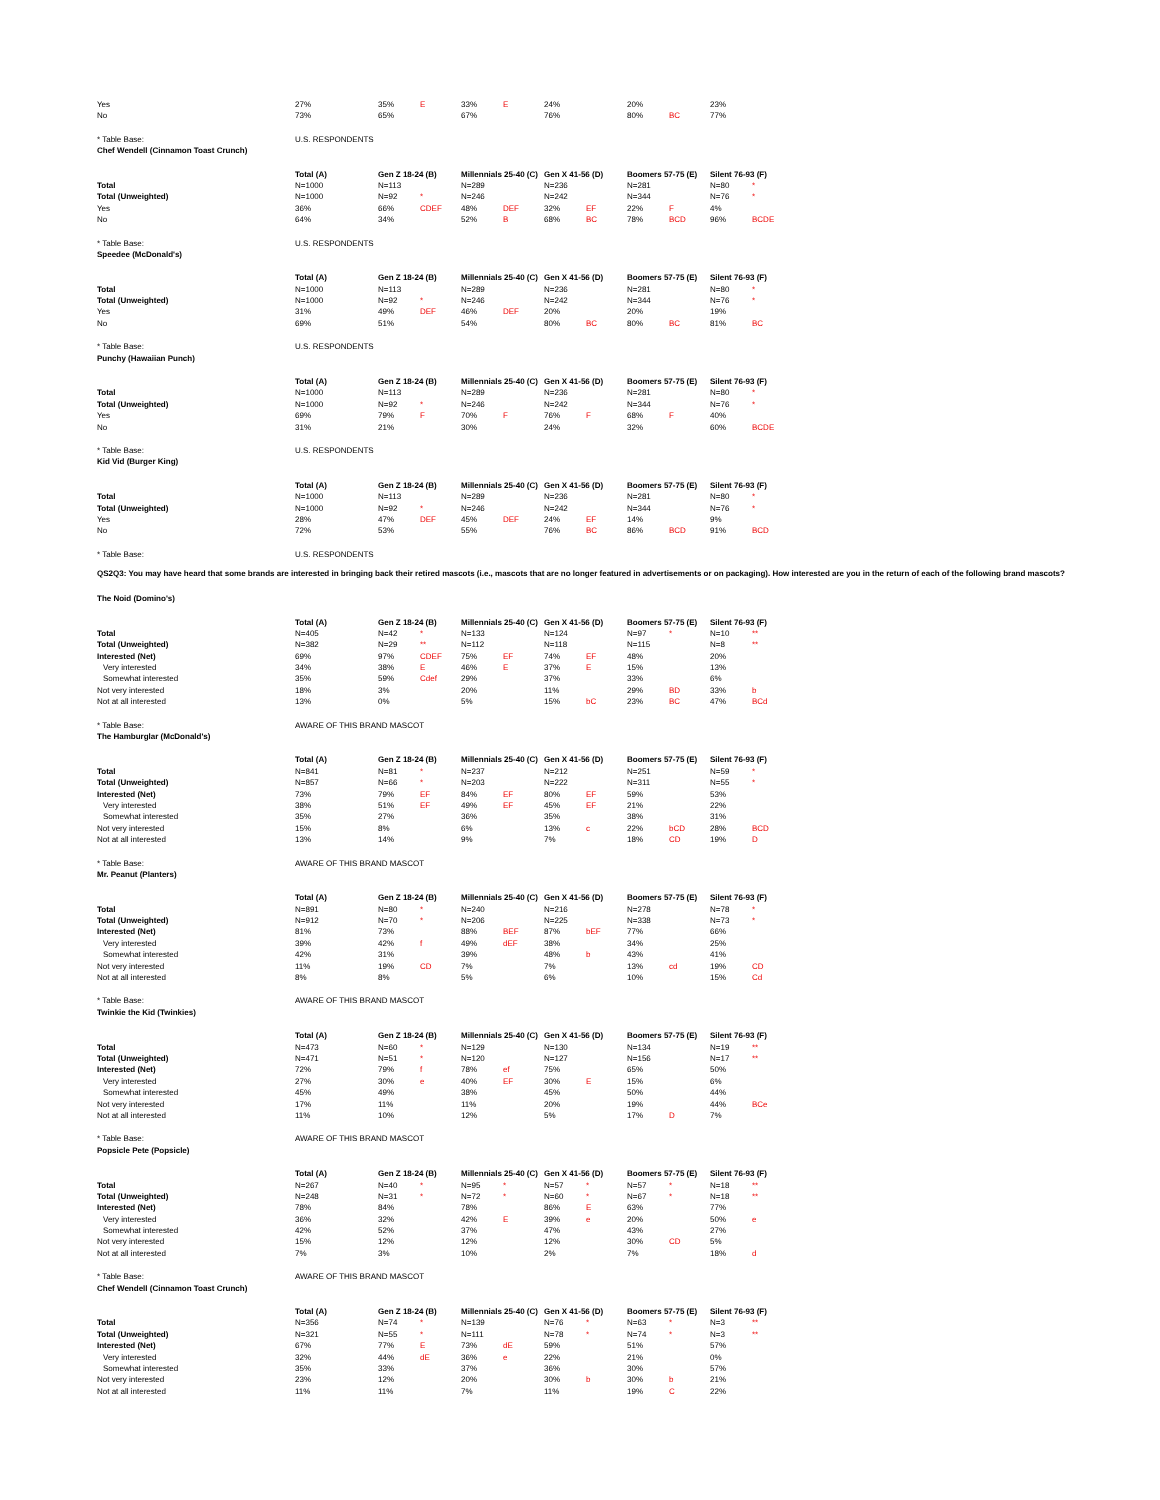| Yes | 27% | | 35% | E | 33% | E | 24% | | 20% | | 23% | |
| No | 73% | | 65% | | 67% | | 76% | | 80% | BC | 77% | |
| * Table Base: | U.S. RESPONDENTS | | | | | | | | | | | |
| Chef Wendell (Cinnamon Toast Crunch) | | | | | | | | | | | | |
| | Total (A) | | Gen Z 18-24 (B) | | Millennials 25-40 (C) | | Gen X 41-56 (D) | | Boomers 57-75 (E) | | Silent 76-93 (F) | |
| Total | N=1000 | | N=113 | | N=289 | | N=236 | | N=281 | | N=80 | * |
| Total (Unweighted) | N=1000 | | N=92 | * | N=246 | | N=242 | | N=344 | | N=76 | * |
| Yes | 36% | | 66% | CDEF | 48% | DEF | 32% | EF | 22% | F | 4% | |
| No | 64% | | 34% | | 52% | B | 68% | BC | 78% | BCD | 96% | BCDE |
| * Table Base: | U.S. RESPONDENTS | | | | | | | | | | | |
| Speedee (McDonald's) | | | | | | | | | | | | |
| | Total (A) | | Gen Z 18-24 (B) | | Millennials 25-40 (C) | | Gen X 41-56 (D) | | Boomers 57-75 (E) | | Silent 76-93 (F) | |
| Total | N=1000 | | N=113 | | N=289 | | N=236 | | N=281 | | N=80 | * |
| Total (Unweighted) | N=1000 | | N=92 | * | N=246 | | N=242 | | N=344 | | N=76 | * |
| Yes | 31% | | 49% | DEF | 46% | DEF | 20% | | 20% | | 19% | |
| No | 69% | | 51% | | 54% | | 80% | BC | 80% | BC | 81% | BC |
| * Table Base: | U.S. RESPONDENTS | | | | | | | | | | | |
| Punchy (Hawaiian Punch) | | | | | | | | | | | | |
| | Total (A) | | Gen Z 18-24 (B) | | Millennials 25-40 (C) | | Gen X 41-56 (D) | | Boomers 57-75 (E) | | Silent 76-93 (F) | |
| Total | N=1000 | | N=113 | | N=289 | | N=236 | | N=281 | | N=80 | * |
| Total (Unweighted) | N=1000 | | N=92 | * | N=246 | | N=242 | | N=344 | | N=76 | * |
| Yes | 69% | | 79% | F | 70% | F | 76% | F | 68% | F | 40% | |
| No | 31% | | 21% | | 30% | | 24% | | 32% | | 60% | BCDE |
| * Table Base: | U.S. RESPONDENTS | | | | | | | | | | | |
| Kid Vid (Burger King) | | | | | | | | | | | | |
| | Total (A) | | Gen Z 18-24 (B) | | Millennials 25-40 (C) | | Gen X 41-56 (D) | | Boomers 57-75 (E) | | Silent 76-93 (F) | |
| Total | N=1000 | | N=113 | | N=289 | | N=236 | | N=281 | | N=80 | * |
| Total (Unweighted) | N=1000 | | N=92 | * | N=246 | | N=242 | | N=344 | | N=76 | * |
| Yes | 28% | | 47% | DEF | 45% | DEF | 24% | EF | 14% | | 9% | |
| No | 72% | | 53% | | 55% | | 76% | BC | 86% | BCD | 91% | BCD |
| * Table Base: | U.S. RESPONDENTS | | | | | | | | | | | |
QS2Q3: You may have heard that some brands are interested in bringing back their retired mascots (i.e., mascots that are no longer featured in advertisements or on packaging). How interested are you in the return of each of the following brand mascots?
| The Noid (Domino's) | | | | | | | | | | | | |
| | Total (A) | | Gen Z 18-24 (B) | | Millennials 25-40 (C) | | Gen X 41-56 (D) | | Boomers 57-75 (E) | | Silent 76-93 (F) | |
| Total | N=405 | | N=42 | * | N=133 | | N=124 | | N=97 | * | N=10 | ** |
| Total (Unweighted) | N=382 | | N=29 | ** | N=112 | | N=118 | | N=115 | | N=8 | ** |
| Interested (Net) | 69% | | 97% | CDEF | 75% | EF | 74% | EF | 48% | | 20% | |
| Very interested | 34% | | 38% | E | 46% | E | 37% | E | 15% | | 13% | |
| Somewhat interested | 35% | | 59% | Cdef | 29% | | 37% | | 33% | | 6% | |
| Not very interested | 18% | | 3% | | 20% | | 11% | | 29% | BD | 33% | b |
| Not at all interested | 13% | | 0% | | 5% | | 15% | bC | 23% | BC | 47% | BCd |
| * Table Base: | AWARE OF THIS BRAND MASCOT | | | | | | | | | | | |
| The Hamburglar (McDonald's) | | | | | | | | | | | | |
| | Total (A) | | Gen Z 18-24 (B) | | Millennials 25-40 (C) | | Gen X 41-56 (D) | | Boomers 57-75 (E) | | Silent 76-93 (F) | |
| Total | N=841 | | N=81 | * | N=237 | | N=212 | | N=251 | | N=59 | * |
| Total (Unweighted) | N=857 | | N=66 | * | N=203 | | N=222 | | N=311 | | N=55 | * |
| Interested (Net) | 73% | | 79% | EF | 84% | EF | 80% | EF | 59% | | 53% | |
| Very interested | 38% | | 51% | EF | 49% | EF | 45% | EF | 21% | | 22% | |
| Somewhat interested | 35% | | 27% | | 36% | | 35% | | 38% | | 31% | |
| Not very interested | 15% | | 8% | | 6% | | 13% | c | 22% | bCD | 28% | BCD |
| Not at all interested | 13% | | 14% | | 9% | | 7% | | 18% | CD | 19% | D |
| * Table Base: | AWARE OF THIS BRAND MASCOT | | | | | | | | | | | |
| Mr. Peanut (Planters) | | | | | | | | | | | | |
| | Total (A) | | Gen Z 18-24 (B) | | Millennials 25-40 (C) | | Gen X 41-56 (D) | | Boomers 57-75 (E) | | Silent 76-93 (F) | |
| Total | N=891 | | N=80 | * | N=240 | | N=216 | | N=278 | | N=78 | * |
| Total (Unweighted) | N=912 | | N=70 | * | N=206 | | N=225 | | N=338 | | N=73 | * |
| Interested (Net) | 81% | | 73% | | 88% | BEF | 87% | bEF | 77% | | 66% | |
| Very interested | 39% | | 42% | f | 49% | dEF | 38% | | 34% | | 25% | |
| Somewhat interested | 42% | | 31% | | 39% | | 48% | b | 43% | | 41% | |
| Not very interested | 11% | | 19% | CD | 7% | | 7% | | 13% | cd | 19% | CD |
| Not at all interested | 8% | | 8% | | 5% | | 6% | | 10% | | 15% | Cd |
| * Table Base: | AWARE OF THIS BRAND MASCOT | | | | | | | | | | | |
| Twinkie the Kid (Twinkies) | | | | | | | | | | | | |
| | Total (A) | | Gen Z 18-24 (B) | | Millennials 25-40 (C) | | Gen X 41-56 (D) | | Boomers 57-75 (E) | | Silent 76-93 (F) | |
| Total | N=473 | | N=60 | * | N=129 | | N=130 | | N=134 | | N=19 | ** |
| Total (Unweighted) | N=471 | | N=51 | * | N=120 | | N=127 | | N=156 | | N=17 | ** |
| Interested (Net) | 72% | | 79% | f | 78% | ef | 75% | | 65% | | 50% | |
| Very interested | 27% | | 30% | e | 40% | EF | 30% | E | 15% | | 6% | |
| Somewhat interested | 45% | | 49% | | 38% | | 45% | | 50% | | 44% | |
| Not very interested | 17% | | 11% | | 11% | | 20% | | 19% | | 44% | BCe |
| Not at all interested | 11% | | 10% | | 12% | | 5% | | 17% | D | 7% | |
| * Table Base: | AWARE OF THIS BRAND MASCOT | | | | | | | | | | | |
| Popsicle Pete (Popsicle) | | | | | | | | | | | | |
| | Total (A) | | Gen Z 18-24 (B) | | Millennials 25-40 (C) | | Gen X 41-56 (D) | | Boomers 57-75 (E) | | Silent 76-93 (F) | |
| Total | N=267 | | N=40 | * | N=95 | * | N=57 | * | N=57 | * | N=18 | ** |
| Total (Unweighted) | N=248 | | N=31 | * | N=72 | * | N=60 | * | N=67 | * | N=18 | ** |
| Interested (Net) | 78% | | 84% | | 78% | | 86% | E | 63% | | 77% | |
| Very interested | 36% | | 32% | | 42% | E | 39% | e | 20% | | 50% | e |
| Somewhat interested | 42% | | 52% | | 37% | | 47% | | 43% | | 27% | |
| Not very interested | 15% | | 12% | | 12% | | 12% | | 30% | CD | 5% | |
| Not at all interested | 7% | | 3% | | 10% | | 2% | | 7% | | 18% | d |
| * Table Base: | AWARE OF THIS BRAND MASCOT | | | | | | | | | | | |
| Chef Wendell (Cinnamon Toast Crunch) | | | | | | | | | | | | |
| | Total (A) | | Gen Z 18-24 (B) | | Millennials 25-40 (C) | | Gen X 41-56 (D) | | Boomers 57-75 (E) | | Silent 76-93 (F) | |
| Total | N=356 | | N=74 | * | N=139 | | N=76 | * | N=63 | * | N=3 | ** |
| Total (Unweighted) | N=321 | | N=55 | * | N=111 | | N=78 | * | N=74 | * | N=3 | ** |
| Interested (Net) | 67% | | 77% | E | 73% | dE | 59% | | 51% | | 57% | |
| Very interested | 32% | | 44% | dE | 36% | e | 22% | | 21% | | 0% | |
| Somewhat interested | 35% | | 33% | | 37% | | 36% | | 30% | | 57% | |
| Not very interested | 23% | | 12% | | 20% | | 30% | b | 30% | b | 21% | |
| Not at all interested | 11% | | 11% | | 7% | | 11% | | 19% | C | 22% | |